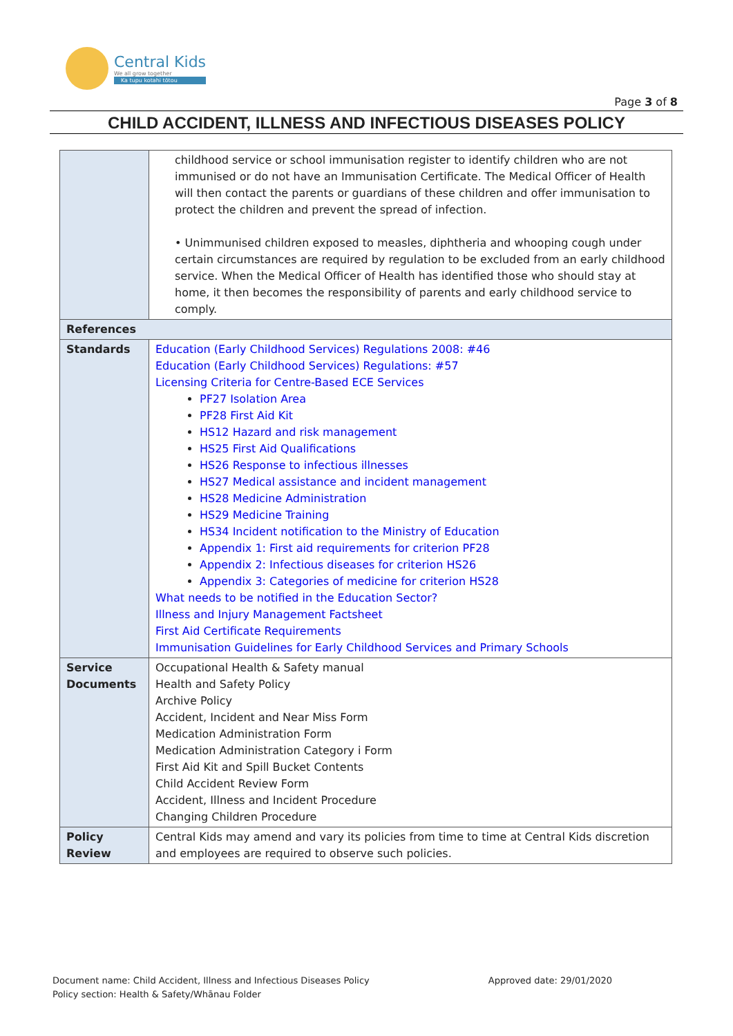Central Kids
We all grow together
Ka tupu kotahi tōtou
Page 3 of 8
CHILD ACCIDENT, ILLNESS AND INFECTIOUS DISEASES POLICY
| | childhood service or school immunisation register to identify children who are not immunised or do not have an Immunisation Certificate. The Medical Officer of Health will then contact the parents or guardians of these children and offer immunisation to protect the children and prevent the spread of infection. • Unimmunised children exposed to measles, diphtheria and whooping cough under certain circumstances are required by regulation to be excluded from an early childhood service. When the Medical Officer of Health has identified those who should stay at home, it then becomes the responsibility of parents and early childhood service to comply. |
| References | |
| Standards | Education (Early Childhood Services) Regulations 2008: #46 Education (Early Childhood Services) Regulations: #57 Licensing Criteria for Centre-Based ECE Services PF27 Isolation Area PF28 First Aid Kit HS12 Hazard and risk management HS25 First Aid Qualifications HS26 Response to infectious illnesses HS27 Medical assistance and incident management HS28 Medicine Administration HS29 Medicine Training HS34 Incident notification to the Ministry of Education Appendix 1: First aid requirements for criterion PF28 Appendix 2: Infectious diseases for criterion HS26 Appendix 3: Categories of medicine for criterion HS28 What needs to be notified in the Education Sector? Illness and Injury Management Factsheet First Aid Certificate Requirements Immunisation Guidelines for Early Childhood Services and Primary Schools |
| Service Documents | Occupational Health & Safety manual Health and Safety Policy Archive Policy Accident, Incident and Near Miss Form Medication Administration Form Medication Administration Category i Form First Aid Kit and Spill Bucket Contents Child Accident Review Form Accident, Illness and Incident Procedure Changing Children Procedure |
| Policy Review | Central Kids may amend and vary its policies from time to time at Central Kids discretion and employees are required to observe such policies. |
Approved date: 29/01/2020 Document name: Child Accident, Illness and Infectious Diseases Policy
Policy section: Health & Safety/Whānau Folder